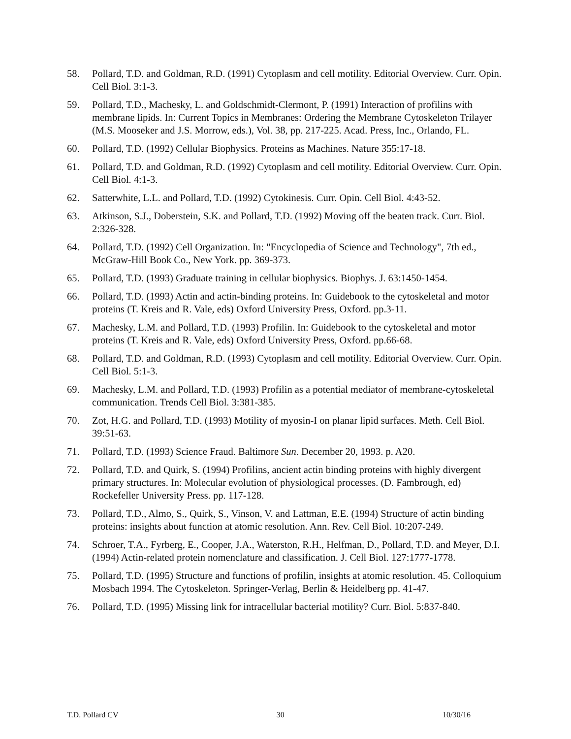58. Pollard, T.D. and Goldman, R.D. (1991) Cytoplasm and cell motility. Editorial Overview. Curr. Opin. Cell Biol. 3:1-3.
59. Pollard, T.D., Machesky, L. and Goldschmidt-Clermont, P. (1991) Interaction of profilins with membrane lipids. In: Current Topics in Membranes: Ordering the Membrane Cytoskeleton Trilayer (M.S. Mooseker and J.S. Morrow, eds.), Vol. 38, pp. 217-225. Acad. Press, Inc., Orlando, FL.
60. Pollard, T.D. (1992) Cellular Biophysics. Proteins as Machines. Nature 355:17-18.
61. Pollard, T.D. and Goldman, R.D. (1992) Cytoplasm and cell motility. Editorial Overview. Curr. Opin. Cell Biol. 4:1-3.
62. Satterwhite, L.L. and Pollard, T.D. (1992) Cytokinesis. Curr. Opin. Cell Biol. 4:43-52.
63. Atkinson, S.J., Doberstein, S.K. and Pollard, T.D. (1992) Moving off the beaten track. Curr. Biol. 2:326-328.
64. Pollard, T.D. (1992) Cell Organization. In: "Encyclopedia of Science and Technology", 7th ed., McGraw-Hill Book Co., New York. pp. 369-373.
65. Pollard, T.D. (1993) Graduate training in cellular biophysics. Biophys. J. 63:1450-1454.
66. Pollard, T.D. (1993) Actin and actin-binding proteins. In: Guidebook to the cytoskeletal and motor proteins (T. Kreis and R. Vale, eds) Oxford University Press, Oxford. pp.3-11.
67. Machesky, L.M. and Pollard, T.D. (1993) Profilin. In: Guidebook to the cytoskeletal and motor proteins (T. Kreis and R. Vale, eds) Oxford University Press, Oxford. pp.66-68.
68. Pollard, T.D. and Goldman, R.D. (1993) Cytoplasm and cell motility. Editorial Overview. Curr. Opin. Cell Biol. 5:1-3.
69. Machesky, L.M. and Pollard, T.D. (1993) Profilin as a potential mediator of membrane-cytoskeletal communication. Trends Cell Biol. 3:381-385.
70. Zot, H.G. and Pollard, T.D. (1993) Motility of myosin-I on planar lipid surfaces. Meth. Cell Biol. 39:51-63.
71. Pollard, T.D. (1993) Science Fraud. Baltimore Sun. December 20, 1993. p. A20.
72. Pollard, T.D. and Quirk, S. (1994) Profilins, ancient actin binding proteins with highly divergent primary structures. In: Molecular evolution of physiological processes. (D. Fambrough, ed) Rockefeller University Press. pp. 117-128.
73. Pollard, T.D., Almo, S., Quirk, S., Vinson, V. and Lattman, E.E. (1994) Structure of actin binding proteins: insights about function at atomic resolution. Ann. Rev. Cell Biol. 10:207-249.
74. Schroer, T.A., Fyrberg, E., Cooper, J.A., Waterston, R.H., Helfman, D., Pollard, T.D. and Meyer, D.I. (1994) Actin-related protein nomenclature and classification. J. Cell Biol. 127:1777-1778.
75. Pollard, T.D. (1995) Structure and functions of profilin, insights at atomic resolution. 45. Colloquium Mosbach 1994. The Cytoskeleton. Springer-Verlag, Berlin & Heidelberg pp. 41-47.
76. Pollard, T.D. (1995) Missing link for intracellular bacterial motility? Curr. Biol. 5:837-840.
T.D. Pollard CV 30 10/30/16